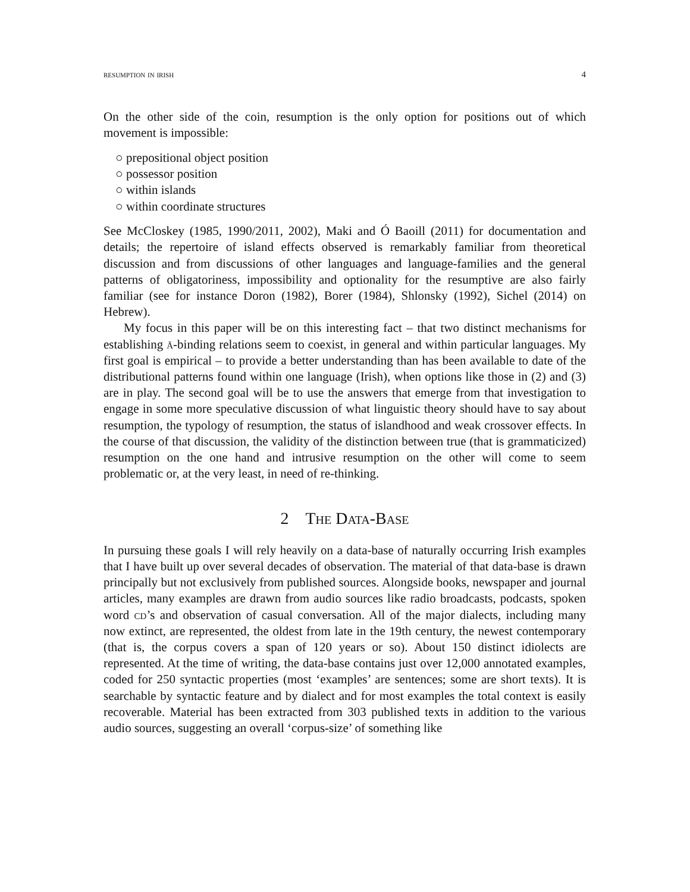resumption in irish 4
On the other side of the coin, resumption is the only option for positions out of which movement is impossible:
○ prepositional object position
○ possessor position
○ within islands
○ within coordinate structures
See McCloskey (1985, 1990/2011, 2002), Maki and Ó Baoill (2011) for documentation and details; the repertoire of island effects observed is remarkably familiar from theoretical discussion and from discussions of other languages and language-families and the general patterns of obligatoriness, impossibility and optionality for the resumptive are also fairly familiar (see for instance Doron (1982), Borer (1984), Shlonsky (1992), Sichel (2014) on Hebrew).
My focus in this paper will be on this interesting fact – that two distinct mechanisms for establishing ā-binding relations seem to coexist, in general and within particular languages. My first goal is empirical – to provide a better understanding than has been available to date of the distributional patterns found within one language (Irish), when options like those in (2) and (3) are in play. The second goal will be to use the answers that emerge from that investigation to engage in some more speculative discussion of what linguistic theory should have to say about resumption, the typology of resumption, the status of islandhood and weak crossover effects. In the course of that discussion, the validity of the distinction between true (that is grammaticized) resumption on the one hand and intrusive resumption on the other will come to seem problematic or, at the very least, in need of re-thinking.
2 The Data-Base
In pursuing these goals I will rely heavily on a data-base of naturally occurring Irish examples that I have built up over several decades of observation. The material of that data-base is drawn principally but not exclusively from published sources. Alongside books, newspaper and journal articles, many examples are drawn from audio sources like radio broadcasts, podcasts, spoken word cd’s and observation of casual conversation. All of the major dialects, including many now extinct, are represented, the oldest from late in the 19th century, the newest contemporary (that is, the corpus covers a span of 120 years or so). About 150 distinct idiolects are represented. At the time of writing, the data-base contains just over 12,000 annotated examples, coded for 250 syntactic properties (most ‘examples’ are sentences; some are short texts). It is searchable by syntactic feature and by dialect and for most examples the total context is easily recoverable. Material has been extracted from 303 published texts in addition to the various audio sources, suggesting an overall ‘corpus-size’ of something like